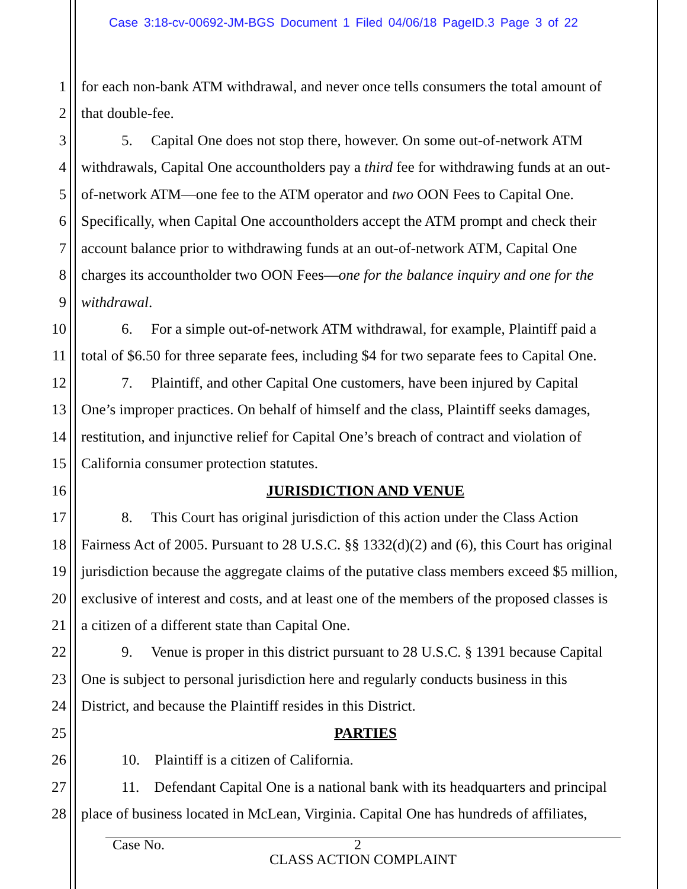Case 3:18-cv-00692-JM-BGS Document 1 Filed 04/06/18 PageID.3 Page 3 of 22
1 for each non-bank ATM withdrawal, and never once tells consumers the total amount of
2 that double-fee.
3 5. Capital One does not stop there, however. On some out-of-network ATM
4 withdrawals, Capital One accountholders pay a third fee for withdrawing funds at an out-
5 of-network ATM—one fee to the ATM operator and two OON Fees to Capital One.
6 Specifically, when Capital One accountholders accept the ATM prompt and check their
7 account balance prior to withdrawing funds at an out-of-network ATM, Capital One
8 charges its accountholder two OON Fees—one for the balance inquiry and one for the
9 withdrawal.
10 6. For a simple out-of-network ATM withdrawal, for example, Plaintiff paid a
11 total of $6.50 for three separate fees, including $4 for two separate fees to Capital One.
12 7. Plaintiff, and other Capital One customers, have been injured by Capital
13 One’s improper practices. On behalf of himself and the class, Plaintiff seeks damages,
14 restitution, and injunctive relief for Capital One’s breach of contract and violation of
15 California consumer protection statutes.
16 JURISDICTION AND VENUE
17 8. This Court has original jurisdiction of this action under the Class Action
18 Fairness Act of 2005. Pursuant to 28 U.S.C. §§ 1332(d)(2) and (6), this Court has original
19 jurisdiction because the aggregate claims of the putative class members exceed $5 million,
20 exclusive of interest and costs, and at least one of the members of the proposed classes is
21 a citizen of a different state than Capital One.
22 9. Venue is proper in this district pursuant to 28 U.S.C. § 1391 because Capital
23 One is subject to personal jurisdiction here and regularly conducts business in this
24 District, and because the Plaintiff resides in this District.
25 PARTIES
26 10. Plaintiff is a citizen of California.
27 11. Defendant Capital One is a national bank with its headquarters and principal
28 place of business located in McLean, Virginia. Capital One has hundreds of affiliates,
Case No. 2
CLASS ACTION COMPLAINT